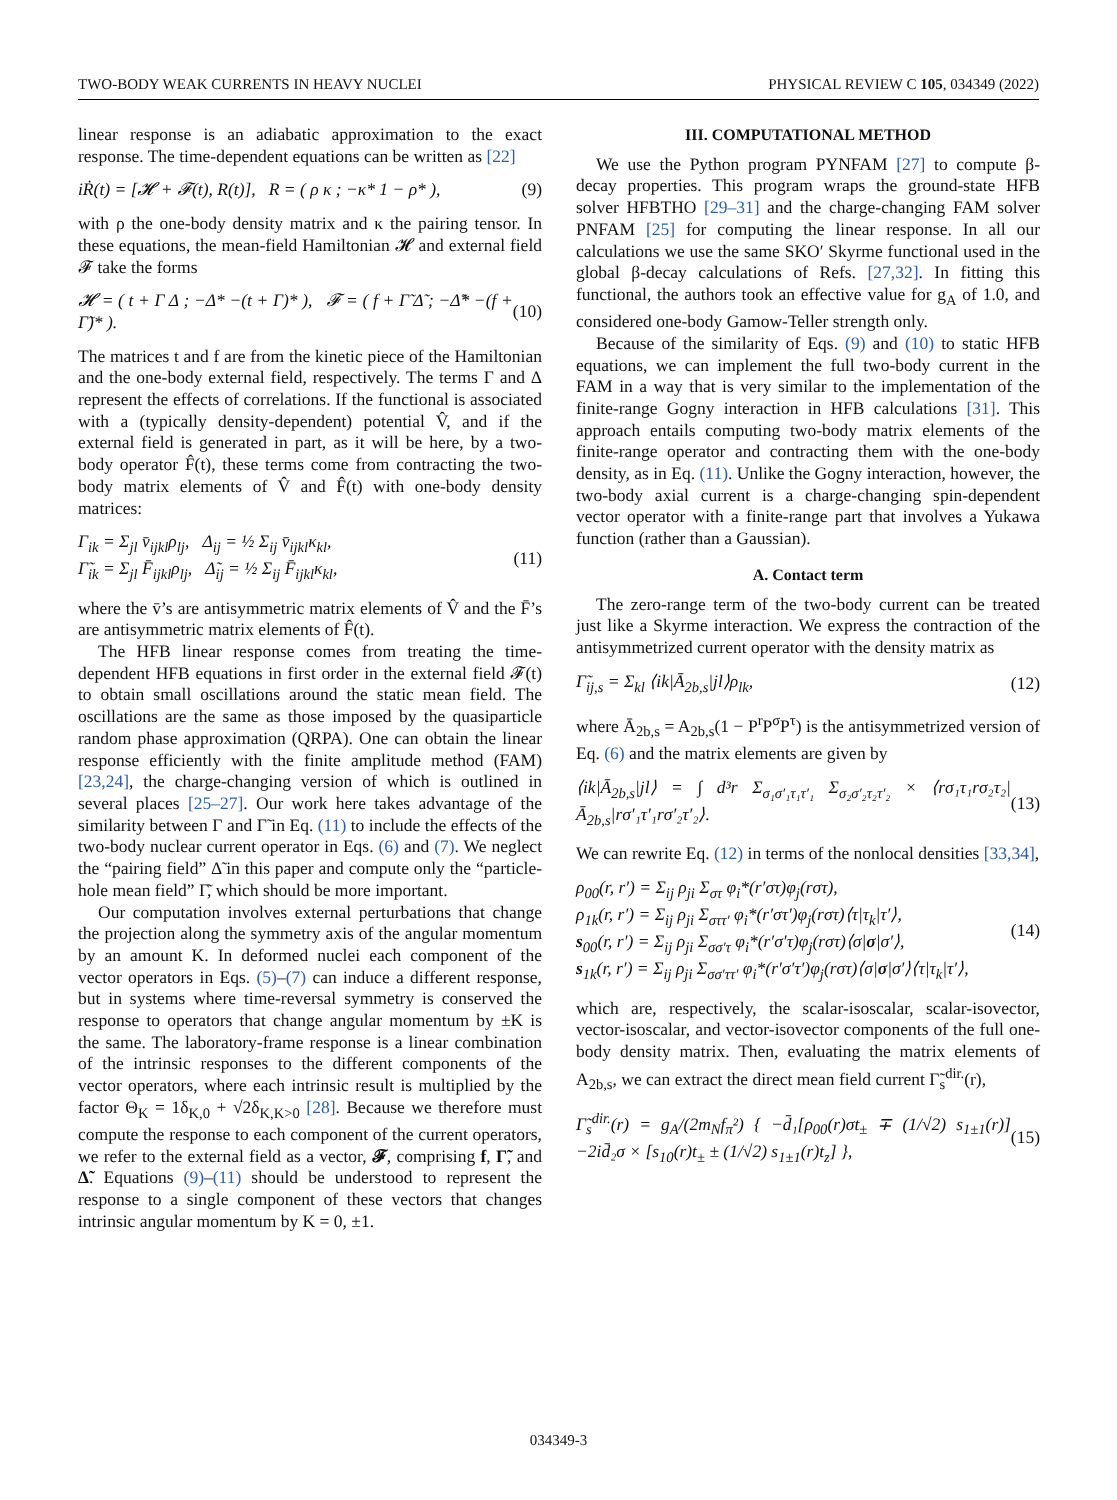TWO-BODY WEAK CURRENTS IN HEAVY NUCLEI PHYSICAL REVIEW C 105, 034349 (2022)
linear response is an adiabatic approximation to the exact response. The time-dependent equations can be written as [22]
iṘ(t) = [𝓗 + 𝓕(t), R(t)], R = ( ρ κ ; −κ* 1 − ρ* ), (9)
with ρ the one-body density matrix and κ the pairing tensor. In these equations, the mean-field Hamiltonian 𝓗 and external field 𝓕 take the forms
𝓗 = ( t + Γ Δ ; −Δ* −(t + Γ)* ), 𝓕 = ( f + Γ̃ Δ̃ ; −Δ̃* −(f + Γ̃)* ). (10)
The matrices t and f are from the kinetic piece of the Hamiltonian and the one-body external field, respectively. The terms Γ and Δ represent the effects of correlations. If the functional is associated with a (typically density-dependent) potential V̂, and if the external field is generated in part, as it will be here, by a two-body operator F̂(t), these terms come from contracting the two-body matrix elements of V̂ and F̂(t) with one-body density matrices:
Γ<sub>ik</sub> = Σ<sub>jl</sub> v̄<sub>ijkl</sub>ρ<sub>lj</sub>, Δ<sub>ij</sub> = ½ Σ<sub>ij</sub> v̄<sub>ijkl</sub>κ<sub>kl</sub>,
Γ̃<sub>ik</sub> = Σ<sub>jl</sub> F̄<sub>ijkl</sub>ρ<sub>lj</sub>, Δ̃<sub>ij</sub> = ½ Σ<sub>ij</sub> F̄<sub>ijkl</sub>κ<sub>kl</sub>, (11)
where the v̄’s are antisymmetric matrix elements of V̂ and the F̄’s are antisymmetric matrix elements of F̂(t).
The HFB linear response comes from treating the time-dependent HFB equations in first order in the external field 𝓕(t) to obtain small oscillations around the static mean field. The oscillations are the same as those imposed by the quasiparticle random phase approximation (QRPA). One can obtain the linear response efficiently with the finite amplitude method (FAM) [23,24], the charge-changing version of which is outlined in several places [25–27]. Our work here takes advantage of the similarity between Γ and Γ̃ in Eq. (11) to include the effects of the two-body nuclear current operator in Eqs. (6) and (7). We neglect the “pairing field” Δ̃ in this paper and compute only the “particle-hole mean field” Γ̃, which should be more important.
Our computation involves external perturbations that change the projection along the symmetry axis of the angular momentum by an amount K. In deformed nuclei each component of the vector operators in Eqs. (5)–(7) can induce a different response, but in systems where time-reversal symmetry is conserved the response to operators that change angular momentum by ±K is the same. The laboratory-frame response is a linear combination of the intrinsic responses to the different components of the vector operators, where each intrinsic result is multiplied by the factor Θ<sub>K</sub> = 1δ<sub>K,0</sub> + √2δ<sub>K,K>0</sub> [28]. Because we therefore must compute the response to each component of the current operators, we refer to the external field as a vector, 𝓕, comprising f, Γ̃, and Δ̃. Equations (9)–(11) should be understood to represent the response to a single component of these vectors that changes intrinsic angular momentum by K = 0, ±1.
III. COMPUTATIONAL METHOD
We use the Python program PYNFAM [27] to compute β-decay properties. This program wraps the ground-state HFB solver HFBTHO [29–31] and the charge-changing FAM solver PNFAM [25] for computing the linear response. In all our calculations we use the same SKO′ Skyrme functional used in the global β-decay calculations of Refs. [27,32]. In fitting this functional, the authors took an effective value for g<sub>A</sub> of 1.0, and considered one-body Gamow-Teller strength only.
Because of the similarity of Eqs. (9) and (10) to static HFB equations, we can implement the full two-body current in the FAM in a way that is very similar to the implementation of the finite-range Gogny interaction in HFB calculations [31]. This approach entails computing two-body matrix elements of the finite-range operator and contracting them with the one-body density, as in Eq. (11). Unlike the Gogny interaction, however, the two-body axial current is a charge-changing spin-dependent vector operator with a finite-range part that involves a Yukawa function (rather than a Gaussian).
A. Contact term
The zero-range term of the two-body current can be treated just like a Skyrme interaction. We express the contraction of the antisymmetrized current operator with the density matrix as
Γ̃<sub>ij,s</sub> = Σ<sub>kl</sub> ⟨ik|Ā<sub>2b,s</sub>|jl⟩ρ<sub>lk</sub>, (12)
where Ā<sub>2b,s</sub> = A<sub>2b,s</sub>(1 − P<sup>r</sup>P<sup>σ</sup>P<sup>τ</sup>) is the antisymmetrized version of Eq. (6) and the matrix elements are given by
⟨ik|Ā<sub>2b,s</sub>|jl⟩ = ∫ d³r Σ<sub>σ₁σ′₁τ₁τ′₁</sub> Σ<sub>σ₂σ′₂τ₂τ′₂</sub> × ⟨rσ₁τ₁rσ₂τ₂|Ā<sub>2b,s</sub>|rσ′₁τ′₁rσ′₂τ′₂⟩. (13)
We can rewrite Eq. (12) in terms of the nonlocal densities [33,34],
ρ<sub>00</sub>(r, r′) = Σ<sub>ij</sub> ρ<sub>ji</sub> Σ<sub>στ</sub> φ<sub>i</sub>*(r′στ)φ<sub>j</sub>(rστ),
ρ<sub>1k</sub>(r, r′) = Σ<sub>ij</sub> ρ<sub>ji</sub> Σ<sub>σττ′</sub> φ<sub>i</sub>*(r′στ′)φ<sub>j</sub>(rστ)⟨τ|τ<sub>k</sub>|τ′⟩,
s<sub>00</sub>(r, r′) = Σ<sub>ij</sub> ρ<sub>ji</sub> Σ<sub>σσ′τ</sub> φ<sub>i</sub>*(r′σ′τ)φ<sub>j</sub>(rστ)⟨σ|σ|σ′⟩,
s<sub>1k</sub>(r, r′) = Σ<sub>ij</sub> ρ<sub>ji</sub> Σ<sub>σσ′ττ′</sub> φ<sub>i</sub>*(r′σ′τ′)φ<sub>j</sub>(rστ)⟨σ|σ|σ′⟩⟨τ|τ<sub>k</sub>|τ′⟩, (14)
which are, respectively, the scalar-isoscalar, scalar-isovector, vector-isoscalar, and vector-isovector components of the full one-body density matrix. Then, evaluating the matrix elements of A<sub>2b,s</sub>, we can extract the direct mean field current Γ̃<sub>s</sub><sup>dir.</sup>(r),
Γ̃<sub>s</sub><sup>dir.</sup>(r) = g<sub>A</sub>/(2m<sub>N</sub>f<sub>π</sub>²) { −d̄₁[ρ<sub>00</sub>(r)σt<sub>±</sub> ∓ (1/√2) s<sub>1±1</sub>(r)] −2id̄₂σ × [s<sub>10</sub>(r)t<sub>±</sub> ± (1/√2) s<sub>1±1</sub>(r)t<sub>z</sub>] }, (15)
034349-3